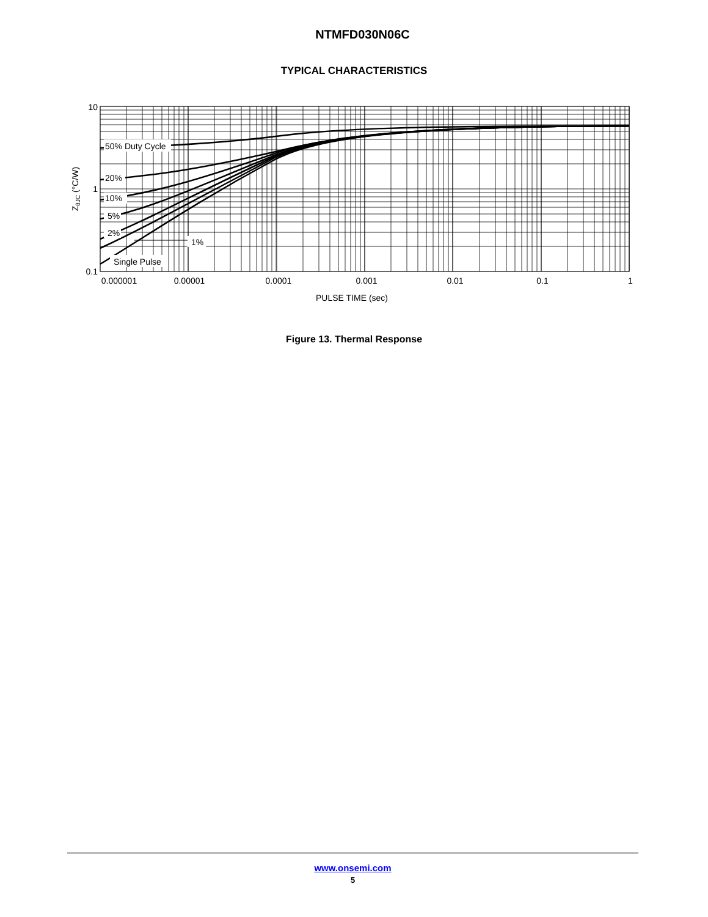NTMFD030N06C
TYPICAL CHARACTERISTICS
50% Duty Cycle
20%
10%
5%
2%
1%
Single Pulse
10
1
0.1
0.000001
0.00001
0.0001
0.001
0.01
0.1
1
PULSE TIME (sec)
ZθJC (°C/W)
Figure 13. Thermal Response
www.onsemi.com
5